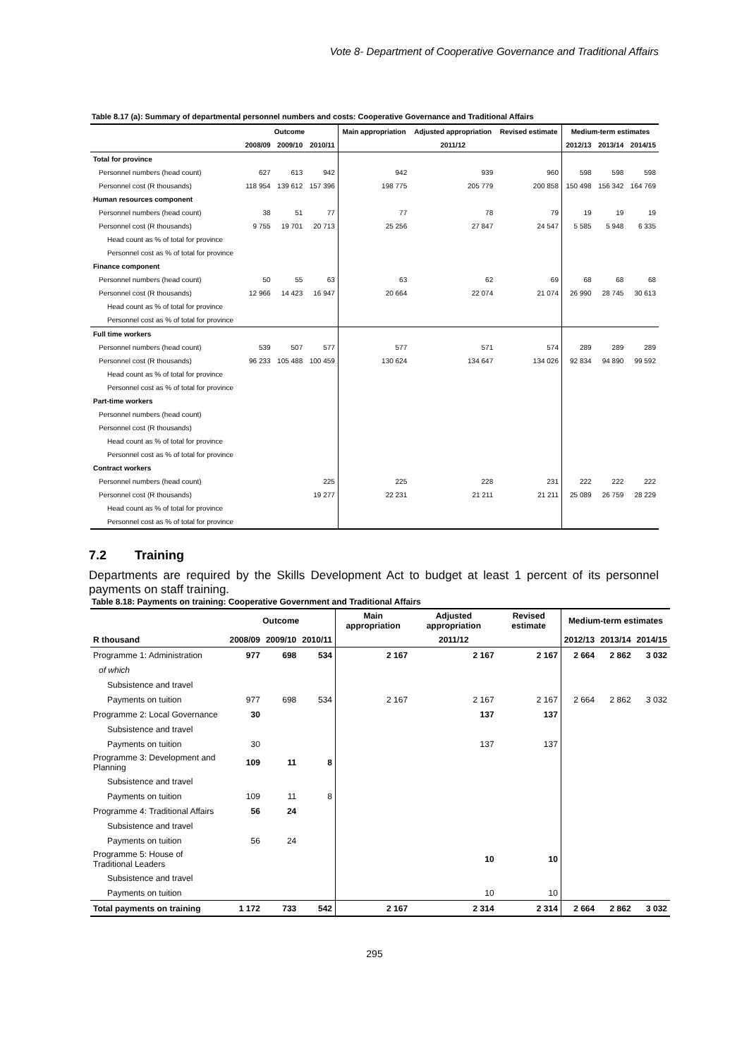Vote 8- Department of Cooperative Governance and Traditional Affairs
Table 8.17 (a): Summary of departmental personnel numbers and costs: Cooperative Governance and Traditional Affairs
| | Outcome | | | Main appropriation | Adjusted appropriation | Revised estimate | Medium-term estimates | | |
| --- | --- | --- | --- | --- | --- | --- | --- | --- | --- |
| | 2008/09 | 2009/10 | 2010/11 | | 2011/12 | | 2012/13 | 2013/14 | 2014/15 |
| Total for province | | | | | | | | | |
| Personnel numbers (head count) | 627 | 613 | 942 | 942 | 939 | 960 | 598 | 598 | 598 |
| Personnel cost (R thousands) | 118 954 | 139 612 | 157 396 | 198 775 | 205 779 | 200 858 | 150 498 | 156 342 | 164 769 |
| Human resources component | | | | | | | | | |
| Personnel numbers (head count) | 38 | 51 | 77 | 77 | 78 | 79 | 19 | 19 | 19 |
| Personnel cost (R thousands) | 9 755 | 19 701 | 20 713 | 25 256 | 27 847 | 24 547 | 5 585 | 5 948 | 6 335 |
| Head count as % of total for province | | | | | | | | | |
| Personnel cost as % of total for province | | | | | | | | | |
| Finance component | | | | | | | | | |
| Personnel numbers (head count) | 50 | 55 | 63 | 63 | 62 | 69 | 68 | 68 | 68 |
| Personnel cost (R thousands) | 12 966 | 14 423 | 16 947 | 20 664 | 22 074 | 21 074 | 26 990 | 28 745 | 30 613 |
| Head count as % of total for province | | | | | | | | | |
| Personnel cost as % of total for province | | | | | | | | | |
| Full time workers | | | | | | | | | |
| Personnel numbers (head count) | 539 | 507 | 577 | 577 | 571 | 574 | 289 | 289 | 289 |
| Personnel cost (R thousands) | 96 233 | 105 488 | 100 459 | 130 624 | 134 647 | 134 026 | 92 834 | 94 890 | 99 592 |
| Head count as % of total for province | | | | | | | | | |
| Personnel cost as % of total for province | | | | | | | | | |
| Part-time workers | | | | | | | | | |
| Personnel numbers (head count) | | | | | | | | | |
| Personnel cost (R thousands) | | | | | | | | | |
| Head count as % of total for province | | | | | | | | | |
| Personnel cost as % of total for province | | | | | | | | | |
| Contract workers | | | | | | | | | |
| Personnel numbers (head count) | | | 225 | 225 | 228 | 231 | 222 | 222 | 222 |
| Personnel cost (R thousands) | | | 19 277 | 22 231 | 21 211 | 21 211 | 25 089 | 26 759 | 28 229 |
| Head count as % of total for province | | | | | | | | | |
| Personnel cost as % of total for province | | | | | | | | | |
7.2 Training
Departments are required by the Skills Development Act to budget at least 1 percent of its personnel payments on staff training.
Table 8.18: Payments on training: Cooperative Government and Traditional Affairs
| | Outcome | | | Main appropriation | Adjusted appropriation | Revised estimate | Medium-term estimates | | |
| --- | --- | --- | --- | --- | --- | --- | --- | --- | --- |
| R thousand | 2008/09 | 2009/10 | 2010/11 | | 2011/12 | | 2012/13 | 2013/14 | 2014/15 |
| Programme 1: Administration | 977 | 698 | 534 | 2 167 | 2 167 | 2 167 | 2 664 | 2 862 | 3 032 |
| of which | | | | | | | | | |
| Subsistence and travel | | | | | | | | | |
| Payments on tuition | 977 | 698 | 534 | 2 167 | 2 167 | 2 167 | 2 664 | 2 862 | 3 032 |
| Programme 2: Local Governance | 30 | | | | 137 | 137 | | | |
| Subsistence and travel | | | | | | | | | |
| Payments on tuition | 30 | | | | 137 | 137 | | | |
| Programme 3: Development and Planning | 109 | 11 | 8 | | | | | | |
| Subsistence and travel | | | | | | | | | |
| Payments on tuition | 109 | 11 | 8 | | | | | | |
| Programme 4: Traditional Affairs | 56 | 24 | | | | | | | |
| Subsistence and travel | | | | | | | | | |
| Payments on tuition | 56 | 24 | | | | | | | |
| Programme 5: House of Traditional Leaders | | | | | 10 | 10 | | | |
| Subsistence and travel | | | | | | | | | |
| Payments on tuition | | | | | 10 | 10 | | | |
| Total payments on training | 1 172 | 733 | 542 | 2 167 | 2 314 | 2 314 | 2 664 | 2 862 | 3 032 |
295